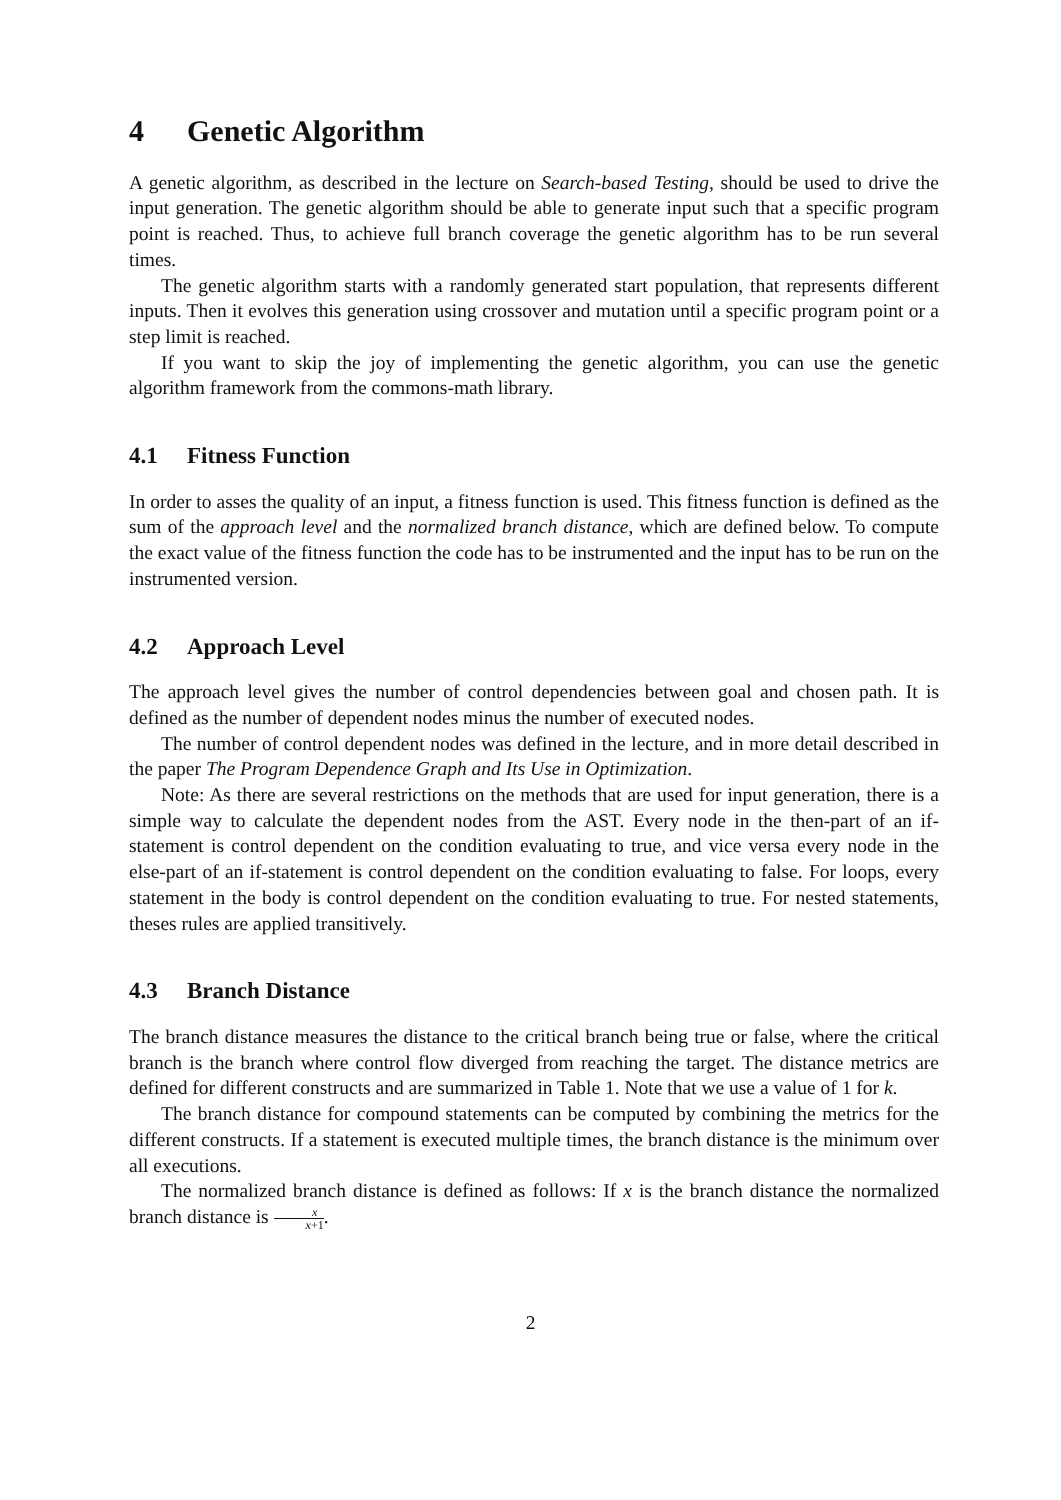4 Genetic Algorithm
A genetic algorithm, as described in the lecture on Search-based Testing, should be used to drive the input generation. The genetic algorithm should be able to generate input such that a specific program point is reached. Thus, to achieve full branch coverage the genetic algorithm has to be run several times.
The genetic algorithm starts with a randomly generated start population, that represents different inputs. Then it evolves this generation using crossover and mutation until a specific program point or a step limit is reached.
If you want to skip the joy of implementing the genetic algorithm, you can use the genetic algorithm framework from the commons-math library.
4.1 Fitness Function
In order to asses the quality of an input, a fitness function is used. This fitness function is defined as the sum of the approach level and the normalized branch distance, which are defined below. To compute the exact value of the fitness function the code has to be instrumented and the input has to be run on the instrumented version.
4.2 Approach Level
The approach level gives the number of control dependencies between goal and chosen path. It is defined as the number of dependent nodes minus the number of executed nodes.
The number of control dependent nodes was defined in the lecture, and in more detail described in the paper The Program Dependence Graph and Its Use in Optimization.
Note: As there are several restrictions on the methods that are used for input generation, there is a simple way to calculate the dependent nodes from the AST. Every node in the then-part of an if-statement is control dependent on the condition evaluating to true, and vice versa every node in the else-part of an if-statement is control dependent on the condition evaluating to false. For loops, every statement in the body is control dependent on the condition evaluating to true. For nested statements, theses rules are applied transitively.
4.3 Branch Distance
The branch distance measures the distance to the critical branch being true or false, where the critical branch is the branch where control flow diverged from reaching the target. The distance metrics are defined for different constructs and are summarized in Table 1. Note that we use a value of 1 for k.
The branch distance for compound statements can be computed by combining the metrics for the different constructs. If a statement is executed multiple times, the branch distance is the minimum over all executions.
The normalized branch distance is defined as follows: If x is the branch distance the normalized branch distance is x x+1.
2